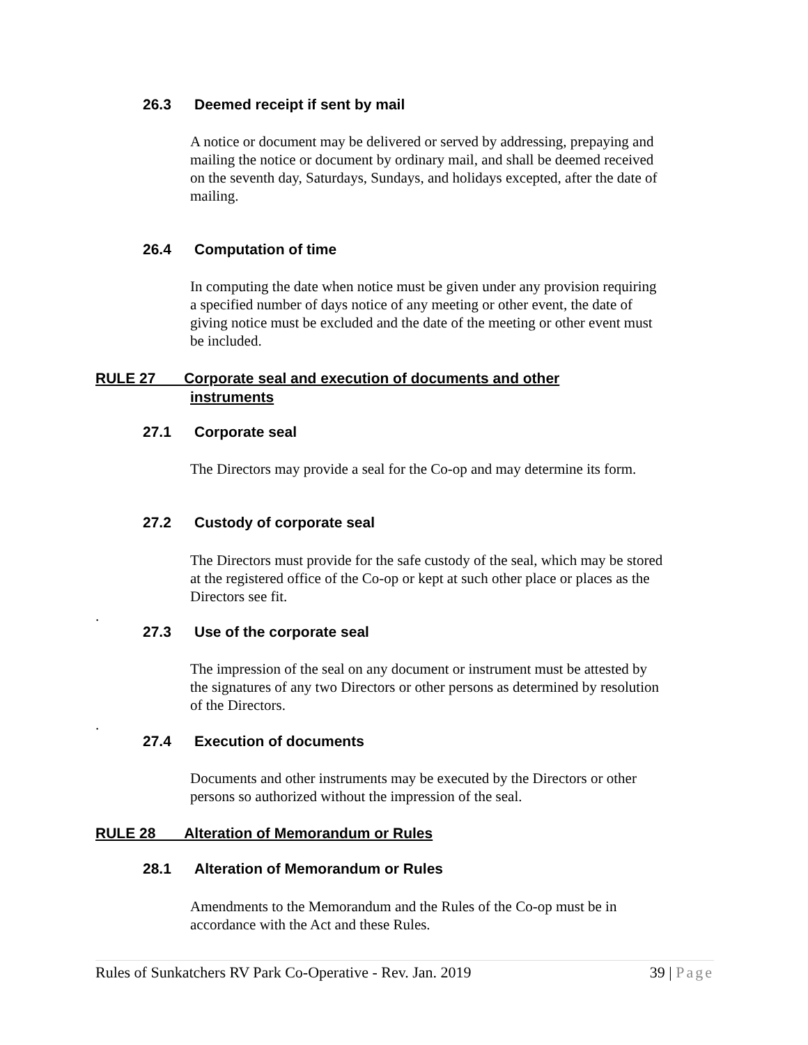26.3 Deemed receipt if sent by mail
A notice or document may be delivered or served by addressing, prepaying and mailing the notice or document by ordinary mail, and shall be deemed received on the seventh day, Saturdays, Sundays, and holidays excepted, after the date of mailing.
26.4 Computation of time
In computing the date when notice must be given under any provision requiring a specified number of days notice of any meeting or other event, the date of giving notice must be excluded and the date of the meeting or other event must be included.
RULE 27 Corporate seal and execution of documents and other
instruments
27.1 Corporate seal
The Directors may provide a seal for the Co-op and may determine its form.
27.2 Custody of corporate seal
The Directors must provide for the safe custody of the seal, which may be stored at the registered office of the Co-op or kept at such other place or places as the Directors see fit.
.
27.3 Use of the corporate seal
The impression of the seal on any document or instrument must be attested by the signatures of any two Directors or other persons as determined by resolution of the Directors.
.
27.4 Execution of documents
Documents and other instruments may be executed by the Directors or other persons so authorized without the impression of the seal.
RULE 28 Alteration of Memorandum or Rules
28.1 Alteration of Memorandum or Rules
Amendments to the Memorandum and the Rules of the Co-op must be in accordance with the Act and these Rules.
Rules of Sunkatchers RV Park Co-Operative - Rev. Jan. 2019 39 | Page